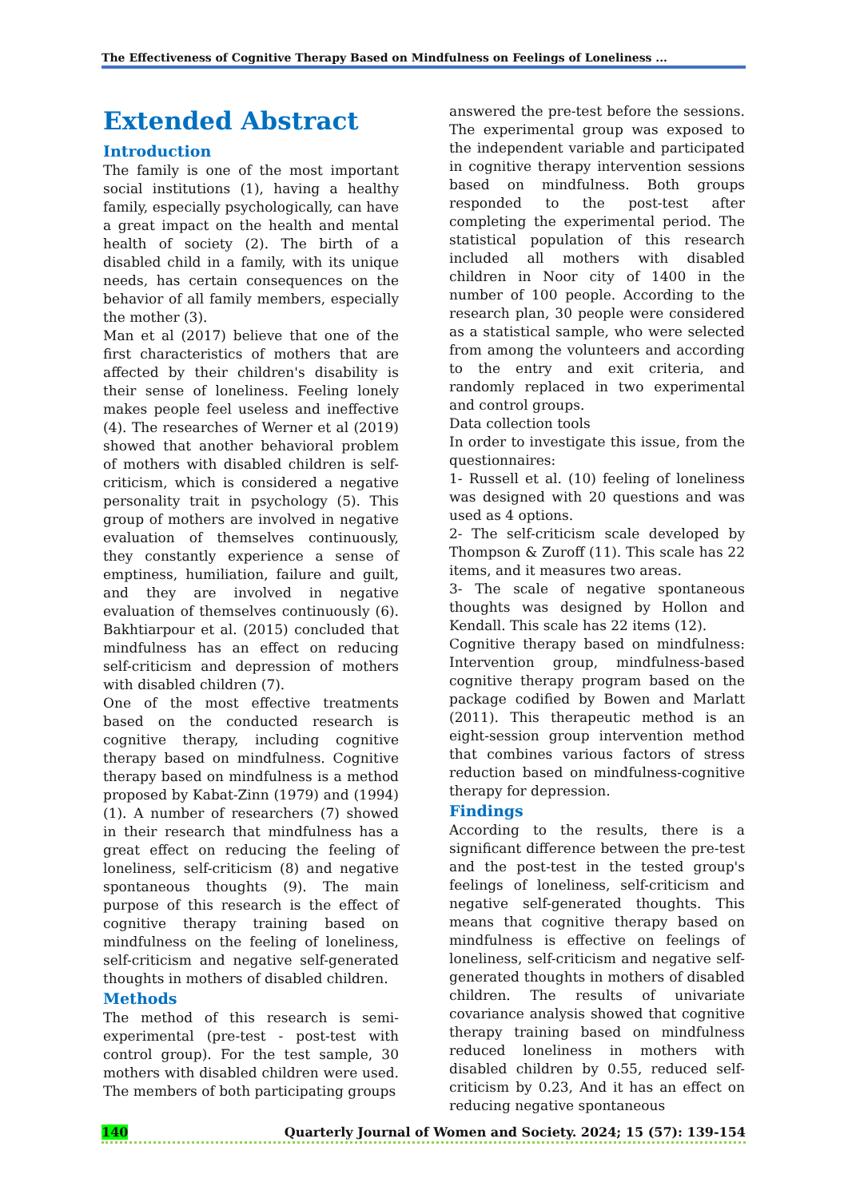The Effectiveness of Cognitive Therapy Based on Mindfulness on Feelings of Loneliness ...
Extended Abstract
Introduction
The family is one of the most important social institutions (1), having a healthy family, especially psychologically, can have a great impact on the health and mental health of society (2). The birth of a disabled child in a family, with its unique needs, has certain consequences on the behavior of all family members, especially the mother (3).
Man et al (2017) believe that one of the first characteristics of mothers that are affected by their children's disability is their sense of loneliness. Feeling lonely makes people feel useless and ineffective (4). The researches of Werner et al (2019) showed that another behavioral problem of mothers with disabled children is self-criticism, which is considered a negative personality trait in psychology (5). This group of mothers are involved in negative evaluation of themselves continuously, they constantly experience a sense of emptiness, humiliation, failure and guilt, and they are involved in negative evaluation of themselves continuously (6). Bakhtiarpour et al. (2015) concluded that mindfulness has an effect on reducing self-criticism and depression of mothers with disabled children (7).
One of the most effective treatments based on the conducted research is cognitive therapy, including cognitive therapy based on mindfulness. Cognitive therapy based on mindfulness is a method proposed by Kabat-Zinn (1979) and (1994) (1). A number of researchers (7) showed in their research that mindfulness has a great effect on reducing the feeling of loneliness, self-criticism (8) and negative spontaneous thoughts (9). The main purpose of this research is the effect of cognitive therapy training based on mindfulness on the feeling of loneliness, self-criticism and negative self-generated thoughts in mothers of disabled children.
Methods
The method of this research is semi-experimental (pre-test - post-test with control group). For the test sample, 30 mothers with disabled children were used. The members of both participating groups
answered the pre-test before the sessions. The experimental group was exposed to the independent variable and participated in cognitive therapy intervention sessions based on mindfulness. Both groups responded to the post-test after completing the experimental period. The statistical population of this research included all mothers with disabled children in Noor city of 1400 in the number of 100 people. According to the research plan, 30 people were considered as a statistical sample, who were selected from among the volunteers and according to the entry and exit criteria, and randomly replaced in two experimental and control groups.
Data collection tools
In order to investigate this issue, from the questionnaires:
1- Russell et al. (10) feeling of loneliness was designed with 20 questions and was used as 4 options.
2- The self-criticism scale developed by Thompson & Zuroff (11). This scale has 22 items, and it measures two areas.
3- The scale of negative spontaneous thoughts was designed by Hollon and Kendall. This scale has 22 items (12).
Cognitive therapy based on mindfulness: Intervention group, mindfulness-based cognitive therapy program based on the package codified by Bowen and Marlatt (2011). This therapeutic method is an eight-session group intervention method that combines various factors of stress reduction based on mindfulness-cognitive therapy for depression.
Findings
According to the results, there is a significant difference between the pre-test and the post-test in the tested group's feelings of loneliness, self-criticism and negative self-generated thoughts. This means that cognitive therapy based on mindfulness is effective on feelings of loneliness, self-criticism and negative self-generated thoughts in mothers of disabled children. The results of univariate covariance analysis showed that cognitive therapy training based on mindfulness reduced loneliness in mothers with disabled children by 0.55, reduced self-criticism by 0.23, And it has an effect on reducing negative spontaneous
140 Quarterly Journal of Women and Society. 2024; 15 (57): 139-154